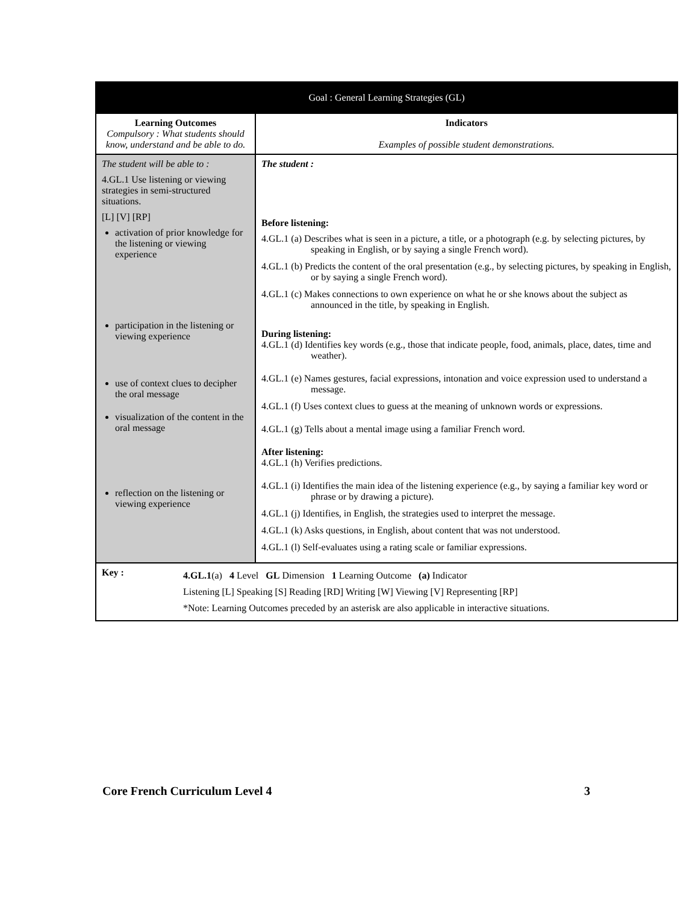| Goal : General Learning Strategies (GL) | |
| --- | --- |
| Learning Outcomes Compulsory : What students should know, understand and be able to do. | Indicators Examples of possible student demonstrations. |
| The student will be able to : 4.GL.1 Use listening or viewing strategies in semi-structured situations. [L] [V] [RP] activation of prior knowledge for the listening or viewing experience participation in the listening or viewing experience use of context clues to decipher the oral message visualization of the content in the oral message reflection on the listening or viewing experience | The student : Before listening: 4.GL.1 (a) Describes what is seen in a picture, a title, or a photograph (e.g. by selecting pictures, by speaking in English, or by saying a single French word). 4.GL.1 (b) Predicts the content of the oral presentation (e.g., by selecting pictures, by speaking in English, or by saying a single French word). 4.GL.1 (c) Makes connections to own experience on what he or she knows about the subject as announced in the title, by speaking in English. During listening: 4.GL.1 (d) Identifies key words (e.g., those that indicate people, food, animals, place, dates, time and weather). 4.GL.1 (e) Names gestures, facial expressions, intonation and voice expression used to understand a message. 4.GL.1 (f) Uses context clues to guess at the meaning of unknown words or expressions. 4.GL.1 (g) Tells about a mental image using a familiar French word. After listening: 4.GL.1 (h) Verifies predictions. 4.GL.1 (i) Identifies the main idea of the listening experience (e.g., by saying a familiar key word or phrase or by drawing a picture). 4.GL.1 (j) Identifies, in English, the strategies used to interpret the message. 4.GL.1 (k) Asks questions, in English, about content that was not understood. 4.GL.1 (l) Self-evaluates using a rating scale or familiar expressions. |
| Key : 4.GL.1 (a) 4 Level GL Dimension 1 Learning Outcome (a) Indicator Listening [L] Speaking [S] Reading [RD] Writing [W] Viewing [V] Representing [RP] *Note: Learning Outcomes preceded by an asterisk are also applicable in interactive situations. | |
Core French Curriculum Level 4 3